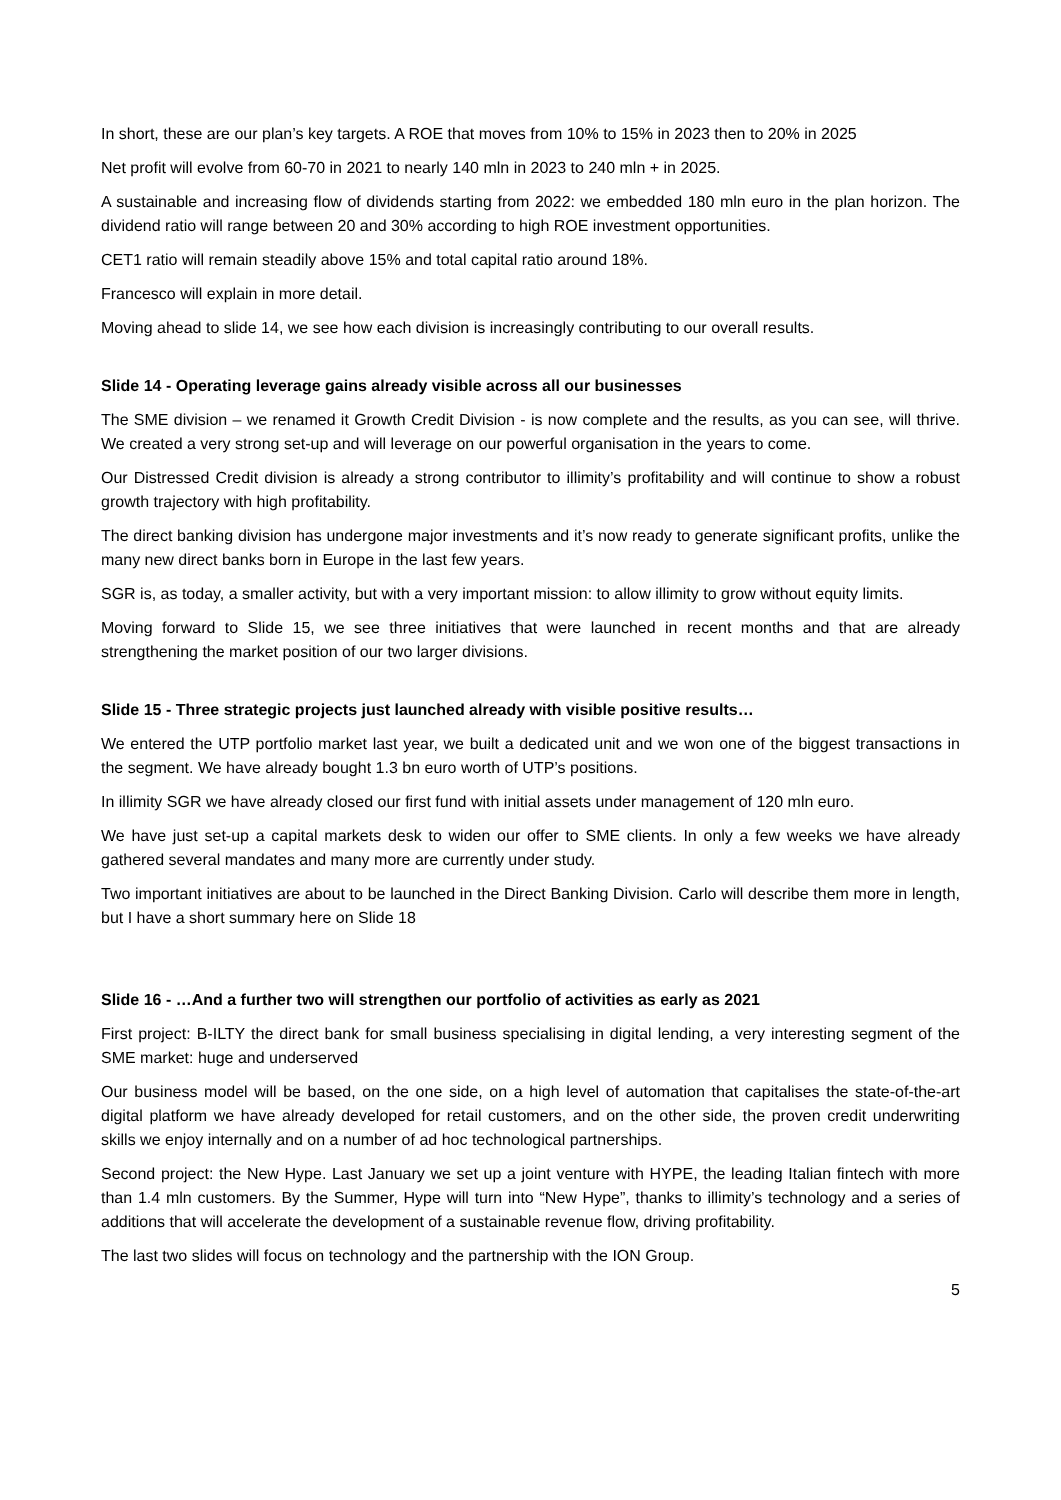In short, these are our plan’s key targets. A ROE that moves from 10% to 15% in 2023 then to 20% in 2025
Net profit will evolve from 60-70 in 2021 to nearly 140 mln in 2023 to 240 mln + in 2025.
A sustainable and increasing flow of dividends starting from 2022: we embedded 180 mln euro in the plan horizon. The dividend ratio will range between 20 and 30% according to high ROE investment opportunities.
CET1 ratio will remain steadily above 15% and total capital ratio around 18%.
Francesco will explain in more detail.
Moving ahead to slide 14, we see how each division is increasingly contributing to our overall results.
Slide 14 - Operating leverage gains already visible across all our businesses
The SME division – we renamed it Growth Credit Division - is now complete and the results, as you can see, will thrive. We created a very strong set-up and will leverage on our powerful organisation in the years to come.
Our Distressed Credit division is already a strong contributor to illimity’s profitability and will continue to show a robust growth trajectory with high profitability.
The direct banking division has undergone major investments and it’s now ready to generate significant profits, unlike the many new direct banks born in Europe in the last few years.
SGR is, as today, a smaller activity, but with a very important mission: to allow illimity to grow without equity limits.
Moving forward to Slide 15, we see three initiatives that were launched in recent months and that are already strengthening the market position of our two larger divisions.
Slide 15 - Three strategic projects just launched already with visible positive results…
We entered the UTP portfolio market last year, we built a dedicated unit and we won one of the biggest transactions in the segment. We have already bought 1.3 bn euro worth of UTP’s positions.
In illimity SGR we have already closed our first fund with initial assets under management of 120 mln euro.
We have just set-up a capital markets desk to widen our offer to SME clients. In only a few weeks we have already gathered several mandates and many more are currently under study.
Two important initiatives are about to be launched in the Direct Banking Division. Carlo will describe them more in length, but I have a short summary here on Slide 18
Slide 16 - …And a further two will strengthen our portfolio of activities as early as 2021
First project: B-ILTY the direct bank for small business specialising in digital lending, a very interesting segment of the SME market: huge and underserved
Our business model will be based, on the one side, on a high level of automation that capitalises the state-of-the-art digital platform we have already developed for retail customers, and on the other side, the proven credit underwriting skills we enjoy internally and on a number of ad hoc technological partnerships.
Second project: the New Hype. Last January we set up a joint venture with HYPE, the leading Italian fintech with more than 1.4 mln customers. By the Summer, Hype will turn into “New Hype”, thanks to illimity’s technology and a series of additions that will accelerate the development of a sustainable revenue flow, driving profitability.
The last two slides will focus on technology and the partnership with the ION Group.
5